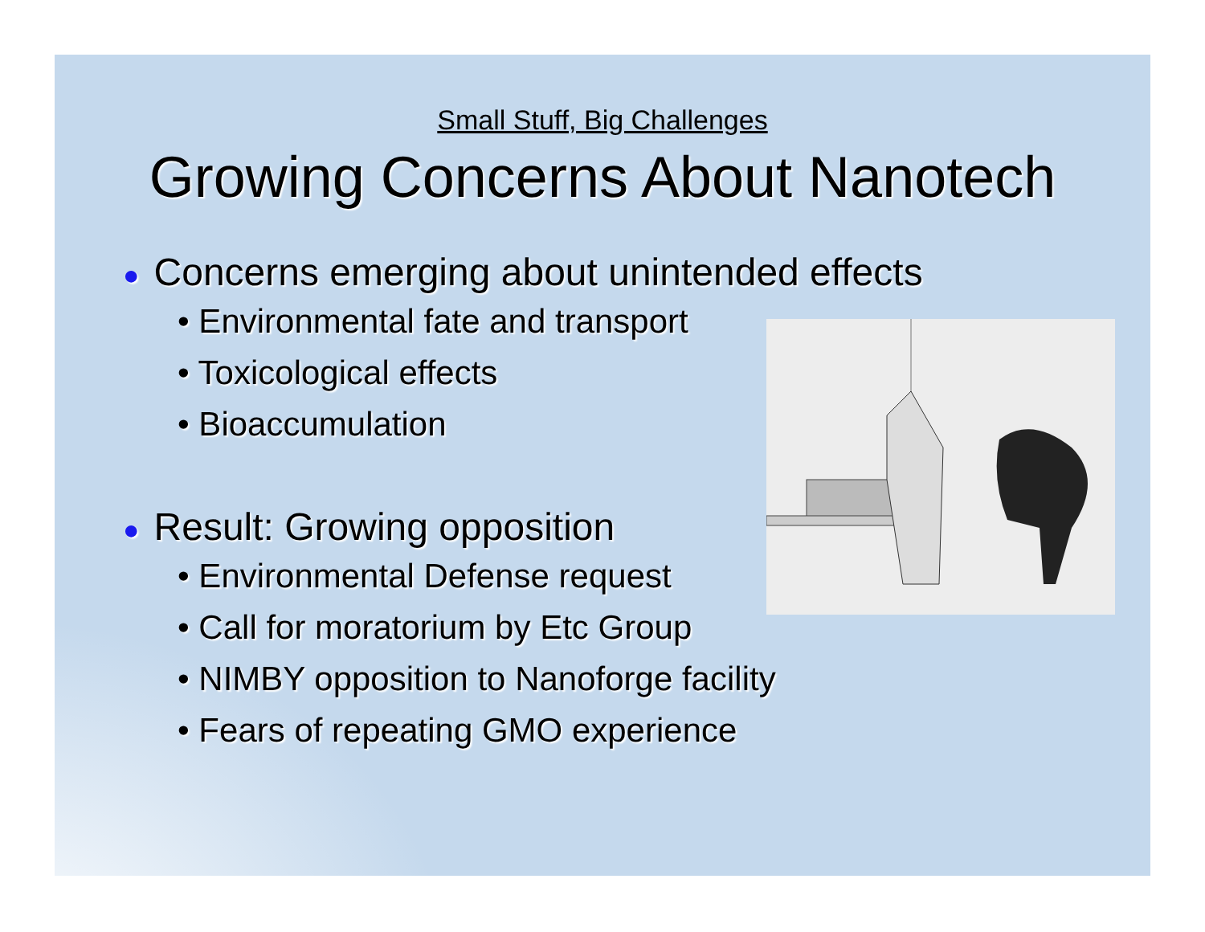Small Stuff, Big Challenges
Growing Concerns About Nanotech
● Concerns emerging about unintended effects
• Environmental fate and transport
• Toxicological effects
• Bioaccumulation
● Result: Growing opposition
• Environmental Defense request
• Call for moratorium by Etc Group
• NIMBY opposition to Nanoforge facility
• Fears of repeating GMO experience